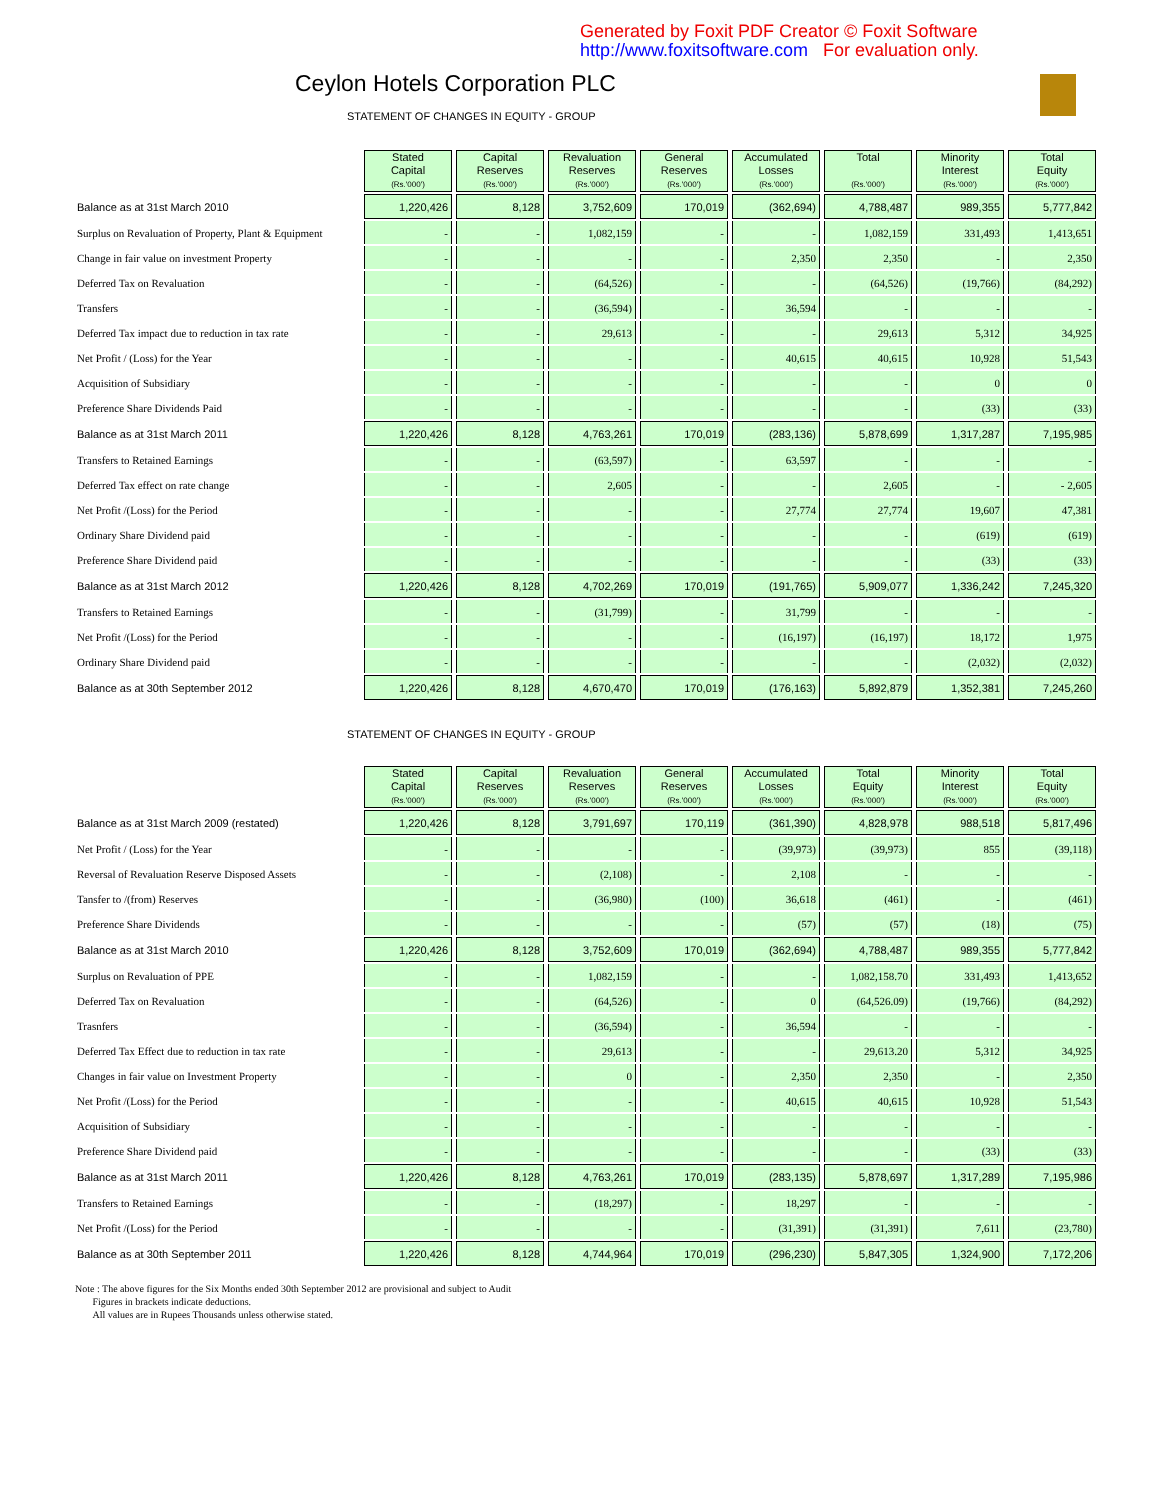Generated by Foxit PDF Creator © Foxit Software
http://www.foxitsoftware.com For evaluation only.
Ceylon Hotels Corporation PLC
STATEMENT OF CHANGES IN EQUITY - GROUP
| | Stated Capital (Rs.'000') | Capital Reserves (Rs.'000') | Revaluation Reserves (Rs.'000') | General Reserves (Rs.'000') | Accumulated Losses (Rs.'000') | Total (Rs.'000') | Minority Interest (Rs.'000') | Total Equity (Rs.'000') |
| Balance as at 31st March 2010 | 1,220,426 | 8,128 | 3,752,609 | 170,019 | (362,694) | 4,788,487 | 989,355 | 5,777,842 |
| Surplus on Revaluation of Property, Plant & Equipment | - | - | 1,082,159 | - | - | 1,082,159 | 331,493 | 1,413,651 |
| Change in fair value on investment Property | - | - | - | - | 2,350 | 2,350 | - | 2,350 |
| Deferred Tax on Revaluation | - | - | (64,526) | - | - | (64,526) | (19,766) | (84,292) |
| Transfers | - | - | (36,594) | - | 36,594 | - | - | - |
| Deferred Tax impact due to reduction in tax rate | - | - | 29,613 | - | - | 29,613 | 5,312 | 34,925 |
| Net Profit / (Loss) for the Year | - | - | - | - | 40,615 | 40,615 | 10,928 | 51,543 |
| Acquisition of Subsidiary | - | - | - | - | - | - | 0 | 0 |
| Preference Share Dividends Paid | - | - | - | - | - | - | (33) | (33) |
| Balance as at 31st March 2011 | 1,220,426 | 8,128 | 4,763,261 | 170,019 | (283,136) | 5,878,699 | 1,317,287 | 7,195,985 |
| Transfers to Retained Earnings | - | - | (63,597) | - | 63,597 | - | - | - |
| Deferred Tax effect on rate change | - | - | 2,605 | - | - | 2,605 | - | - 2,605 |
| Net Profit /(Loss) for the Period | - | - | - | - | 27,774 | 27,774 | 19,607 | 47,381 |
| Ordinary Share Dividend paid | - | - | - | - | - | - | (619) | (619) |
| Preference Share Dividend paid | - | - | - | - | - | - | (33) | (33) |
| Balance as at 31st March 2012 | 1,220,426 | 8,128 | 4,702,269 | 170,019 | (191,765) | 5,909,077 | 1,336,242 | 7,245,320 |
| Transfers to Retained Earnings | - | - | (31,799) | - | 31,799 | - | - | - |
| Net Profit /(Loss) for the Period | - | - | - | - | (16,197) | (16,197) | 18,172 | 1,975 |
| Ordinary Share Dividend paid | - | - | - | - | - | - | (2,032) | (2,032) |
| Balance as at 30th September 2012 | 1,220,426 | 8,128 | 4,670,470 | 170,019 | (176,163) | 5,892,879 | 1,352,381 | 7,245,260 |
STATEMENT OF CHANGES IN EQUITY - GROUP
| | Stated Capital (Rs.'000') | Capital Reserves (Rs.'000') | Revaluation Reserves (Rs.'000') | General Reserves (Rs.'000') | Accumulated Losses (Rs.'000') | Total Equity (Rs.'000') | Minority Interest (Rs.'000') | Total Equity (Rs.'000') |
| Balance as at 31st March 2009 (restated) | 1,220,426 | 8,128 | 3,791,697 | 170,119 | (361,390) | 4,828,978 | 988,518 | 5,817,496 |
| Net Profit / (Loss) for the Year | - | - | - | - | (39,973) | (39,973) | 855 | (39,118) |
| Reversal of Revaluation Reserve Disposed Assets | - | - | (2,108) | - | 2,108 | - | - | - |
| Tansfer to /(from) Reserves | - | - | (36,980) | (100) | 36,618 | (461) | - | (461) |
| Preference Share Dividends | - | - | - | - | (57) | (57) | (18) | (75) |
| Balance as at 31st March 2010 | 1,220,426 | 8,128 | 3,752,609 | 170,019 | (362,694) | 4,788,487 | 989,355 | 5,777,842 |
| Surplus on Revaluation of PPE | - | - | 1,082,159 | - | - | 1,082,158.70 | 331,493 | 1,413,652 |
| Deferred Tax on Revaluation | - | - | (64,526) | - | 0 | (64,526.09) | (19,766) | (84,292) |
| Trasnfers | - | - | (36,594) | - | 36,594 | - | - | - |
| Deferred Tax Effect due to reduction in tax rate | - | - | 29,613 | - | - | 29,613.20 | 5,312 | 34,925 |
| Changes in fair value on Investment Property | - | - | 0 | - | 2,350 | 2,350 | - | 2,350 |
| Net Profit /(Loss) for the Period | - | - | - | - | 40,615 | 40,615 | 10,928 | 51,543 |
| Acquisition of Subsidiary | - | - | - | - | - | - | - | - |
| Preference Share Dividend paid | - | - | - | - | - | - | (33) | (33) |
| Balance as at 31st March 2011 | 1,220,426 | 8,128 | 4,763,261 | 170,019 | (283,135) | 5,878,697 | 1,317,289 | 7,195,986 |
| Transfers to Retained Earnings | - | - | (18,297) | - | 18,297 | - | - | - |
| Net Profit /(Loss) for the Period | - | - | - | - | (31,391) | (31,391) | 7,611 | (23,780) |
| Balance as at 30th September 2011 | 1,220,426 | 8,128 | 4,744,964 | 170,019 | (296,230) | 5,847,305 | 1,324,900 | 7,172,206 |
Note : The above figures for the Six Months ended 30th September 2012 are provisional and subject to Audit
Figures in brackets indicate deductions.
All values are in Rupees Thousands unless otherwise stated.